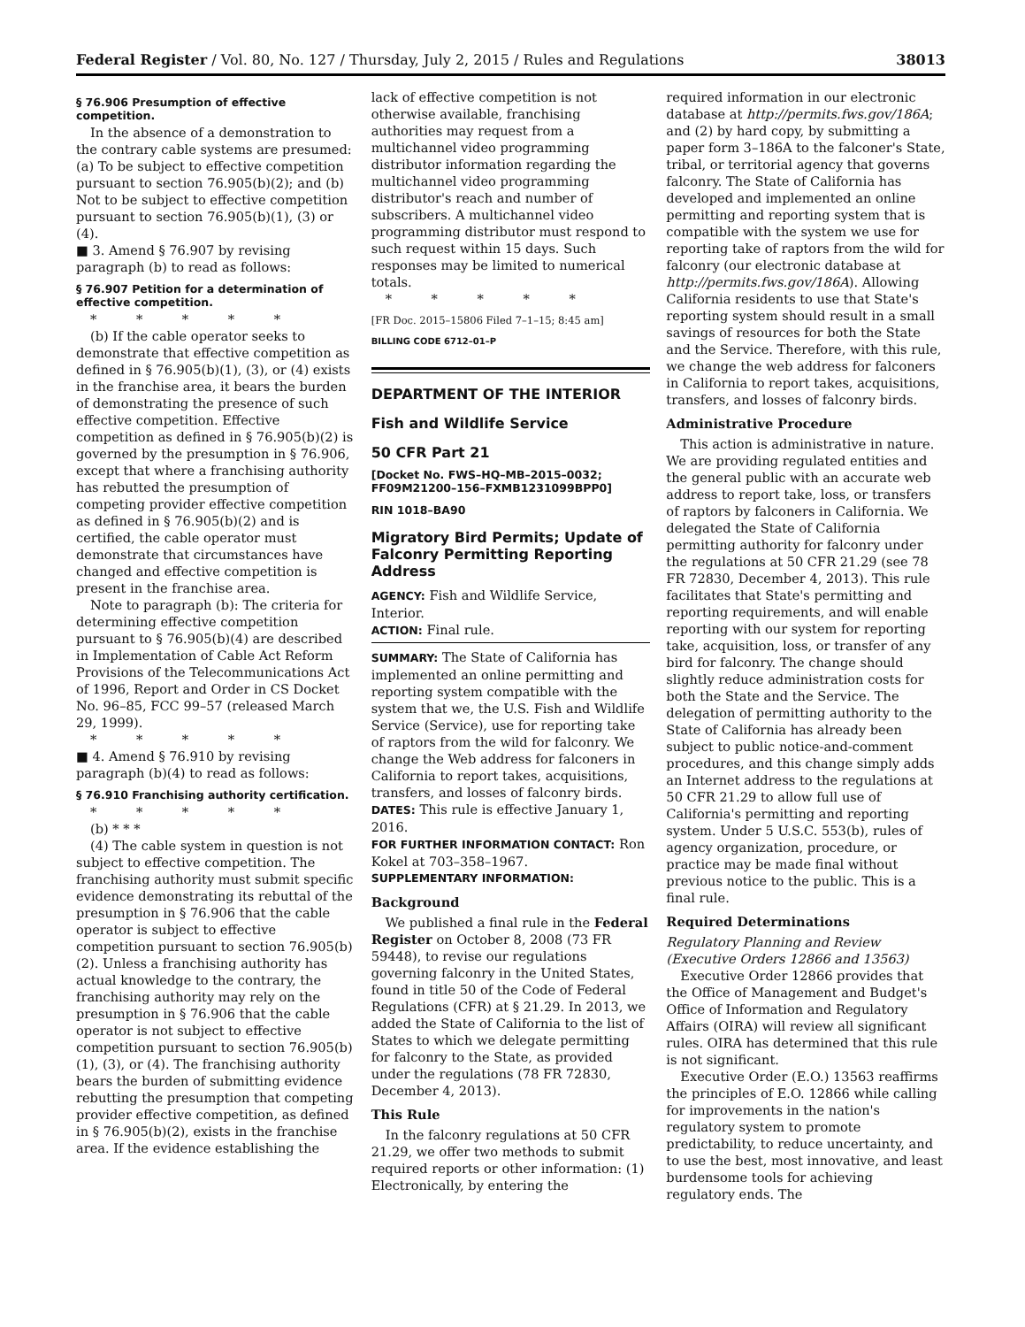Federal Register / Vol. 80, No. 127 / Thursday, July 2, 2015 / Rules and Regulations 38013
§ 76.906 Presumption of effective competition.
In the absence of a demonstration to the contrary cable systems are presumed: (a) To be subject to effective competition pursuant to section 76.905(b)(2); and (b) Not to be subject to effective competition pursuant to section 76.905(b)(1), (3) or (4).
■ 3. Amend § 76.907 by revising paragraph (b) to read as follows:
§ 76.907 Petition for a determination of effective competition.
* * * * *
(b) If the cable operator seeks to demonstrate that effective competition as defined in § 76.905(b)(1), (3), or (4) exists in the franchise area, it bears the burden of demonstrating the presence of such effective competition. Effective competition as defined in § 76.905(b)(2) is governed by the presumption in § 76.906, except that where a franchising authority has rebutted the presumption of competing provider effective competition as defined in § 76.905(b)(2) and is certified, the cable operator must demonstrate that circumstances have changed and effective competition is present in the franchise area.
Note to paragraph (b): The criteria for determining effective competition pursuant to § 76.905(b)(4) are described in Implementation of Cable Act Reform Provisions of the Telecommunications Act of 1996, Report and Order in CS Docket No. 96–85, FCC 99–57 (released March 29, 1999).
* * * * *
■ 4. Amend § 76.910 by revising paragraph (b)(4) to read as follows:
§ 76.910 Franchising authority certification.
* * * * *
(b) * * *
(4) The cable system in question is not subject to effective competition. The franchising authority must submit specific evidence demonstrating its rebuttal of the presumption in § 76.906 that the cable operator is subject to effective competition pursuant to section 76.905(b)(2). Unless a franchising authority has actual knowledge to the contrary, the franchising authority may rely on the presumption in § 76.906 that the cable operator is not subject to effective competition pursuant to section 76.905(b)(1), (3), or (4). The franchising authority bears the burden of submitting evidence rebutting the presumption that competing provider effective competition, as defined in § 76.905(b)(2), exists in the franchise area. If the evidence establishing the
lack of effective competition is not otherwise available, franchising authorities may request from a multichannel video programming distributor information regarding the multichannel video programming distributor's reach and number of subscribers. A multichannel video programming distributor must respond to such request within 15 days. Such responses may be limited to numerical totals.
* * * * *
[FR Doc. 2015–15806 Filed 7–1–15; 8:45 am]
BILLING CODE 6712–01–P
DEPARTMENT OF THE INTERIOR
Fish and Wildlife Service
50 CFR Part 21
[Docket No. FWS–HQ–MB–2015–0032; FF09M21200–156–FXMB1231099BPP0]
RIN 1018–BA90
Migratory Bird Permits; Update of Falconry Permitting Reporting Address
AGENCY: Fish and Wildlife Service, Interior.
ACTION: Final rule.
SUMMARY: The State of California has implemented an online permitting and reporting system compatible with the system that we, the U.S. Fish and Wildlife Service (Service), use for reporting take of raptors from the wild for falconry. We change the Web address for falconers in California to report takes, acquisitions, transfers, and losses of falconry birds.
DATES: This rule is effective January 1, 2016.
FOR FURTHER INFORMATION CONTACT: Ron Kokel at 703–358–1967.
SUPPLEMENTARY INFORMATION:
Background
We published a final rule in the Federal Register on October 8, 2008 (73 FR 59448), to revise our regulations governing falconry in the United States, found in title 50 of the Code of Federal Regulations (CFR) at § 21.29. In 2013, we added the State of California to the list of States to which we delegate permitting for falconry to the State, as provided under the regulations (78 FR 72830, December 4, 2013).
This Rule
In the falconry regulations at 50 CFR 21.29, we offer two methods to submit required reports or other information: (1) Electronically, by entering the
required information in our electronic database at http://permits.fws.gov/186A; and (2) by hard copy, by submitting a paper form 3–186A to the falconer's State, tribal, or territorial agency that governs falconry. The State of California has developed and implemented an online permitting and reporting system that is compatible with the system we use for reporting take of raptors from the wild for falconry (our electronic database at http://permits.fws.gov/186A). Allowing California residents to use that State's reporting system should result in a small savings of resources for both the State and the Service. Therefore, with this rule, we change the web address for falconers in California to report takes, acquisitions, transfers, and losses of falconry birds.
Administrative Procedure
This action is administrative in nature. We are providing regulated entities and the general public with an accurate web address to report take, loss, or transfers of raptors by falconers in California. We delegated the State of California permitting authority for falconry under the regulations at 50 CFR 21.29 (see 78 FR 72830, December 4, 2013). This rule facilitates that State's permitting and reporting requirements, and will enable reporting with our system for reporting take, acquisition, loss, or transfer of any bird for falconry. The change should slightly reduce administration costs for both the State and the Service. The delegation of permitting authority to the State of California has already been subject to public notice-and-comment procedures, and this change simply adds an Internet address to the regulations at 50 CFR 21.29 to allow full use of California's permitting and reporting system. Under 5 U.S.C. 553(b), rules of agency organization, procedure, or practice may be made final without previous notice to the public. This is a final rule.
Required Determinations
Regulatory Planning and Review (Executive Orders 12866 and 13563)
Executive Order 12866 provides that the Office of Management and Budget's Office of Information and Regulatory Affairs (OIRA) will review all significant rules. OIRA has determined that this rule is not significant.
Executive Order (E.O.) 13563 reaffirms the principles of E.O. 12866 while calling for improvements in the nation's regulatory system to promote predictability, to reduce uncertainty, and to use the best, most innovative, and least burdensome tools for achieving regulatory ends. The